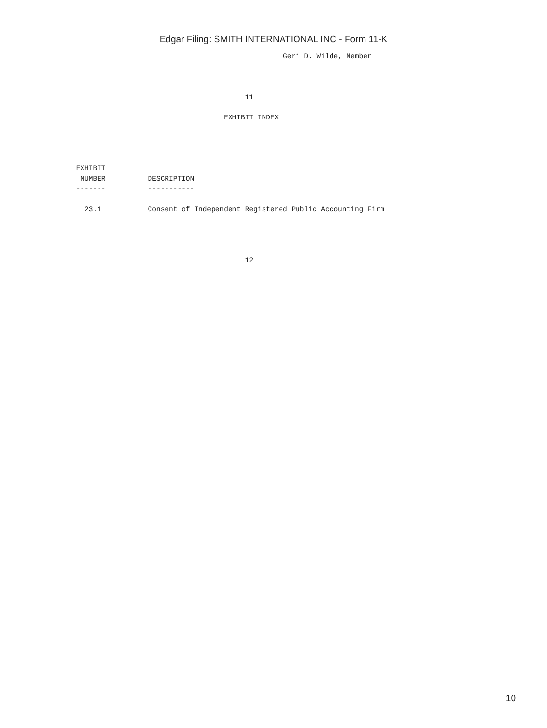Edgar Filing: SMITH INTERNATIONAL INC - Form 11-K
                                                                   Geri D. Wilde, Member



                                                          11

                                                     EXHIBIT INDEX




                  EXHIBIT
                   NUMBER          DESCRIPTION
                  -------          -----------

                    23.1           Consent of Independent Registered Public Accounting Firm




                                                          12
10